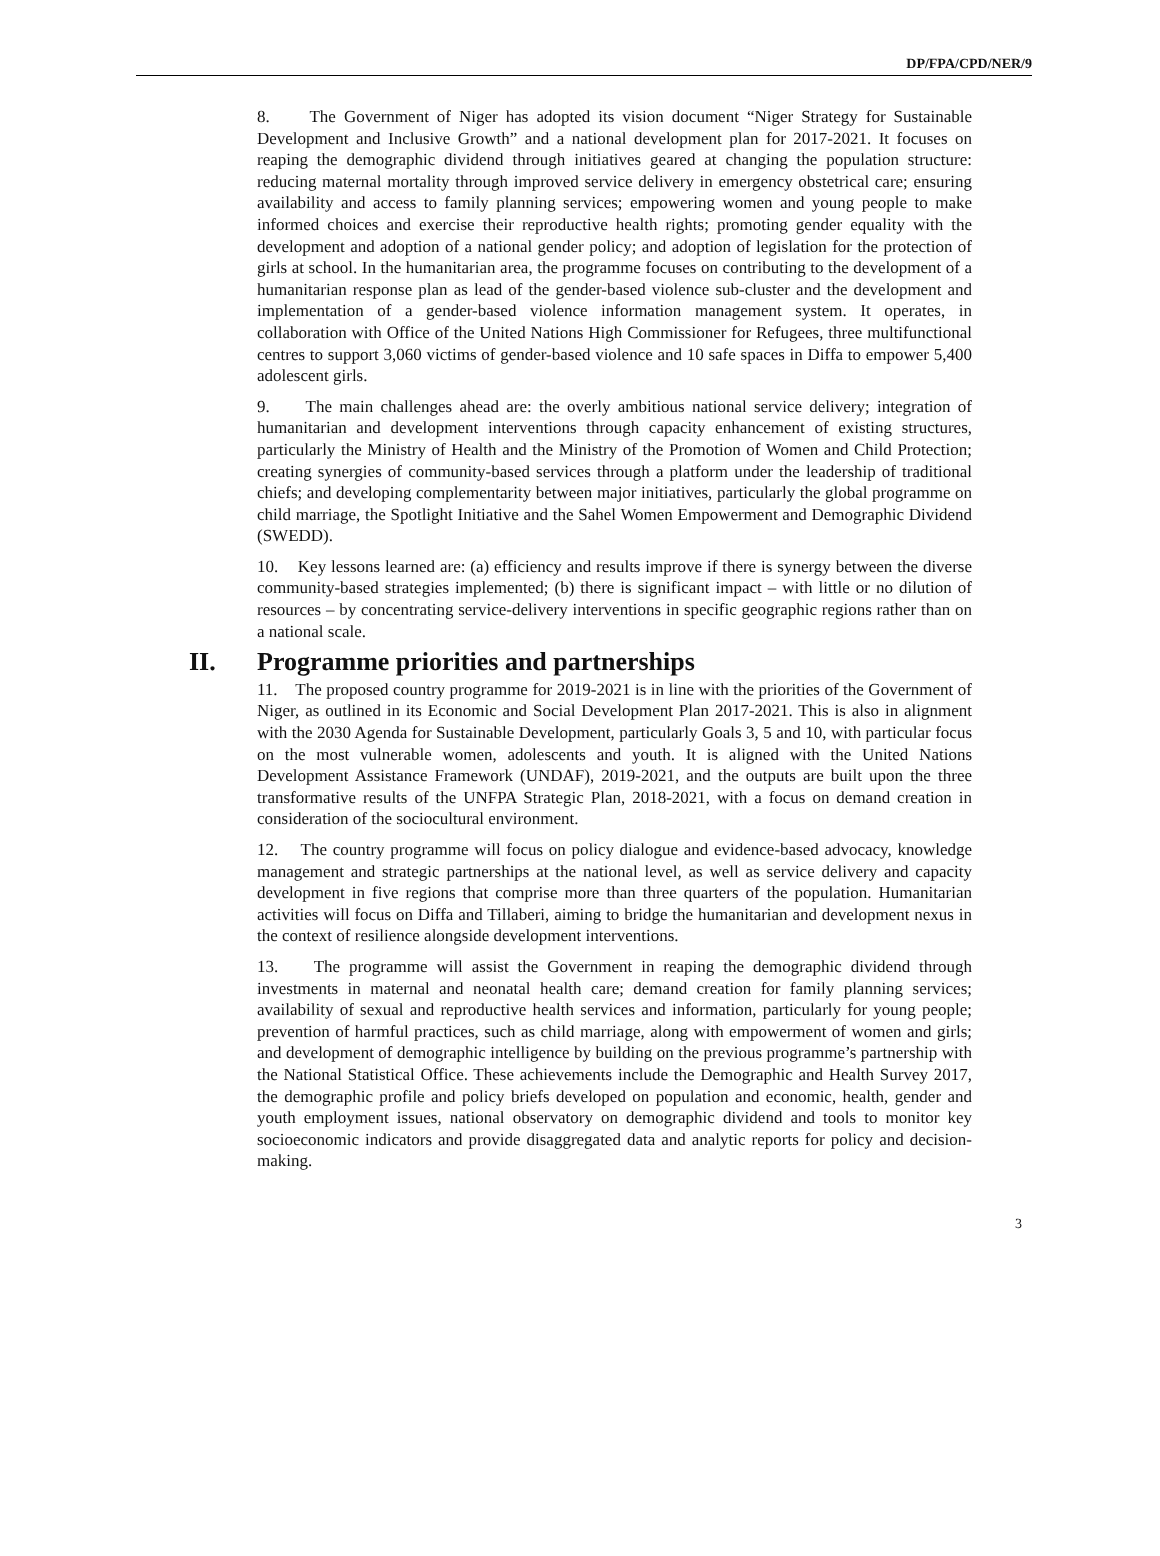DP/FPA/CPD/NER/9
8. The Government of Niger has adopted its vision document “Niger Strategy for Sustainable Development and Inclusive Growth” and a national development plan for 2017-2021. It focuses on reaping the demographic dividend through initiatives geared at changing the population structure: reducing maternal mortality through improved service delivery in emergency obstetrical care; ensuring availability and access to family planning services; empowering women and young people to make informed choices and exercise their reproductive health rights; promoting gender equality with the development and adoption of a national gender policy; and adoption of legislation for the protection of girls at school. In the humanitarian area, the programme focuses on contributing to the development of a humanitarian response plan as lead of the gender-based violence sub-cluster and the development and implementation of a gender-based violence information management system. It operates, in collaboration with Office of the United Nations High Commissioner for Refugees, three multifunctional centres to support 3,060 victims of gender-based violence and 10 safe spaces in Diffa to empower 5,400 adolescent girls.
9. The main challenges ahead are: the overly ambitious national service delivery; integration of humanitarian and development interventions through capacity enhancement of existing structures, particularly the Ministry of Health and the Ministry of the Promotion of Women and Child Protection; creating synergies of community-based services through a platform under the leadership of traditional chiefs; and developing complementarity between major initiatives, particularly the global programme on child marriage, the Spotlight Initiative and the Sahel Women Empowerment and Demographic Dividend (SWEDD).
10. Key lessons learned are: (a) efficiency and results improve if there is synergy between the diverse community-based strategies implemented; (b) there is significant impact – with little or no dilution of resources – by concentrating service-delivery interventions in specific geographic regions rather than on a national scale.
II. Programme priorities and partnerships
11. The proposed country programme for 2019-2021 is in line with the priorities of the Government of Niger, as outlined in its Economic and Social Development Plan 2017-2021. This is also in alignment with the 2030 Agenda for Sustainable Development, particularly Goals 3, 5 and 10, with particular focus on the most vulnerable women, adolescents and youth. It is aligned with the United Nations Development Assistance Framework (UNDAF), 2019-2021, and the outputs are built upon the three transformative results of the UNFPA Strategic Plan, 2018-2021, with a focus on demand creation in consideration of the sociocultural environment.
12. The country programme will focus on policy dialogue and evidence-based advocacy, knowledge management and strategic partnerships at the national level, as well as service delivery and capacity development in five regions that comprise more than three quarters of the population. Humanitarian activities will focus on Diffa and Tillaberi, aiming to bridge the humanitarian and development nexus in the context of resilience alongside development interventions.
13. The programme will assist the Government in reaping the demographic dividend through investments in maternal and neonatal health care; demand creation for family planning services; availability of sexual and reproductive health services and information, particularly for young people; prevention of harmful practices, such as child marriage, along with empowerment of women and girls; and development of demographic intelligence by building on the previous programme’s partnership with the National Statistical Office. These achievements include the Demographic and Health Survey 2017, the demographic profile and policy briefs developed on population and economic, health, gender and youth employment issues, national observatory on demographic dividend and tools to monitor key socioeconomic indicators and provide disaggregated data and analytic reports for policy and decision-making.
3